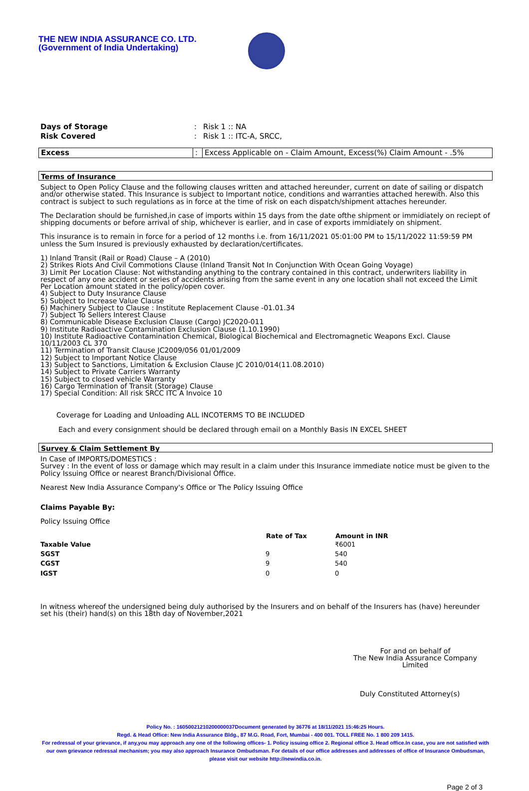THE NEW INDIA ASSURANCE CO. LTD.
(Government of India Undertaking)
| Days of Storage | : | Risk 1 :: NA |
| Risk Covered | : | Risk 1 :: ITC-A, SRCC, |
| Excess | : | Excess Applicable on - Claim Amount, Excess(%) Claim Amount - .5% |
Terms of Insurance
Subject to Open Policy Clause and the following clauses written and attached hereunder, current on date of sailing or dispatch and/or otherwise stated. This Insurance is subject to Important notice, conditions and warranties attached herewith. Also this contract is subject to such regulations as in force at the time of risk on each dispatch/shipment attaches hereunder.
The Declaration should be furnished,in case of imports within 15 days from the date ofthe shipment or immidiately on reciept of shipping documents or before arrival of ship, whichever is earlier, and in case of exports immidiately on shipment.
This insurance is to remain in force for a period of 12 months i.e. from 16/11/2021 05:01:00 PM to 15/11/2022 11:59:59 PM unless the Sum Insured is previously exhausted by declaration/certificates.
1) Inland Transit (Rail or Road) Clause – A (2010)
2) Strikes Riots And Civil Commotions Clause (Inland Transit Not In Conjunction With Ocean Going Voyage)
3) Limit Per Location Clause: Not withstanding anything to the contrary contained in this contract, underwriters liability in respect of any one accident or series of accidents arising from the same event in any one location shall not exceed the Limit Per Location amount stated in the policy/open cover.
4) Subject to Duty Insurance Clause
5) Subject to Increase Value Clause
6) Machinery Subject to Clause : Institute Replacement Clause -01.01.34
7) Subject To Sellers Interest Clause
8) Communicable Disease Exclusion Clause (Cargo) JC2020-011
9) Institute Radioactive Contamination Exclusion Clause (1.10.1990)
10) Institute Radioactive Contamination Chemical, Biological Biochemical and Electromagnetic Weapons Excl. Clause 10/11/2003 CL 370
11) Termination of Transit Clause JC2009/056 01/01/2009
12) Subject to Important Notice Clause
13) Subject to Sanctions, Limitation & Exclusion Clause JC 2010/014(11.08.2010)
14) Subject to Private Carriers Warranty
15) Subject to closed vehicle Warranty
16) Cargo Termination of Transit (Storage) Clause
17) Special Condition: All risk SRCC ITC A Invoice 10
Coverage for Loading and Unloading ALL INCOTERMS TO BE INCLUDED
Each and every consignment should be declared through email on a Monthly Basis IN EXCEL SHEET
Survey & Claim Settlement By
In Case of IMPORTS/DOMESTICS :
Survey : In the event of loss or damage which may result in a claim under this Insurance immediate notice must be given to the Policy Issuing Office or nearest Branch/Divisional Office.
Nearest New India Assurance Company's Office or The Policy Issuing Office
Claims Payable By:
Policy Issuing Office
| | Rate of Tax | Amount in INR |
| --- | --- | --- |
| Taxable Value | | ₹6001 |
| SGST | 9 | 540 |
| CGST | 9 | 540 |
| IGST | 0 | 0 |
In witness whereof the undersigned being duly authorised by the Insurers and on behalf of the Insurers has (have) hereunder set his (their) hand(s) on this 18th day of November,2021
For and on behalf of
The New India Assurance Company Limited
Duly Constituted Attorney(s)
Policy No. : 16050021210200000037Document generated by 36776 at 18/11/2021 15:46:25 Hours.
Regd. & Head Office: New India Assurance Bldg., 87 M.G. Road, Fort, Mumbai - 400 001. TOLL FREE No. 1 800 209 1415.
For redressal of your grievance, if any,you may approach any one of the following offices- 1. Policy issuing office 2. Regional office 3. Head office.In case, you are not satisfied with our own grievance redressal mechanism; you may also approach Insurance Ombudsman. For details of our office addresses and addresses of office of Insurance Ombudsman, please visit our website http://newindia.co.in.
Page 2 of 3